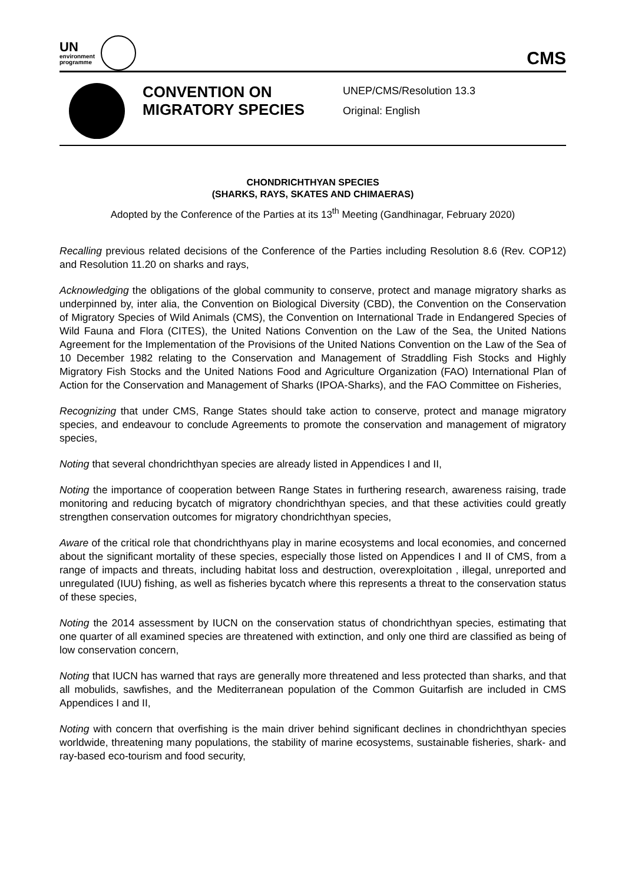UN
environment
programme
CMS
CONVENTION ON MIGRATORY SPECIES
UNEP/CMS/Resolution 13.3
Original: English
CHONDRICHTHYAN SPECIES
(SHARKS, RAYS, SKATES AND CHIMAERAS)
Adopted by the Conference of the Parties at its 13<sup>th</sup> Meeting (Gandhinagar, February 2020)
Recalling previous related decisions of the Conference of the Parties including Resolution 8.6 (Rev. COP12) and Resolution 11.20 on sharks and rays,
Acknowledging the obligations of the global community to conserve, protect and manage migratory sharks as underpinned by, inter alia, the Convention on Biological Diversity (CBD), the Convention on the Conservation of Migratory Species of Wild Animals (CMS), the Convention on International Trade in Endangered Species of Wild Fauna and Flora (CITES), the United Nations Convention on the Law of the Sea, the United Nations Agreement for the Implementation of the Provisions of the United Nations Convention on the Law of the Sea of 10 December 1982 relating to the Conservation and Management of Straddling Fish Stocks and Highly Migratory Fish Stocks and the United Nations Food and Agriculture Organization (FAO) International Plan of Action for the Conservation and Management of Sharks (IPOA-Sharks), and the FAO Committee on Fisheries,
Recognizing that under CMS, Range States should take action to conserve, protect and manage migratory species, and endeavour to conclude Agreements to promote the conservation and management of migratory species,
Noting that several chondrichthyan species are already listed in Appendices I and II,
Noting the importance of cooperation between Range States in furthering research, awareness raising, trade monitoring and reducing bycatch of migratory chondrichthyan species, and that these activities could greatly strengthen conservation outcomes for migratory chondrichthyan species,
Aware of the critical role that chondrichthyans play in marine ecosystems and local economies, and concerned about the significant mortality of these species, especially those listed on Appendices I and II of CMS, from a range of impacts and threats, including habitat loss and destruction, overexploitation , illegal, unreported and unregulated (IUU) fishing, as well as fisheries bycatch where this represents a threat to the conservation status of these species,
Noting the 2014 assessment by IUCN on the conservation status of chondrichthyan species, estimating that one quarter of all examined species are threatened with extinction, and only one third are classified as being of low conservation concern,
Noting that IUCN has warned that rays are generally more threatened and less protected than sharks, and that all mobulids, sawfishes, and the Mediterranean population of the Common Guitarfish are included in CMS Appendices I and II,
Noting with concern that overfishing is the main driver behind significant declines in chondrichthyan species worldwide, threatening many populations, the stability of marine ecosystems, sustainable fisheries, shark- and ray-based eco-tourism and food security,